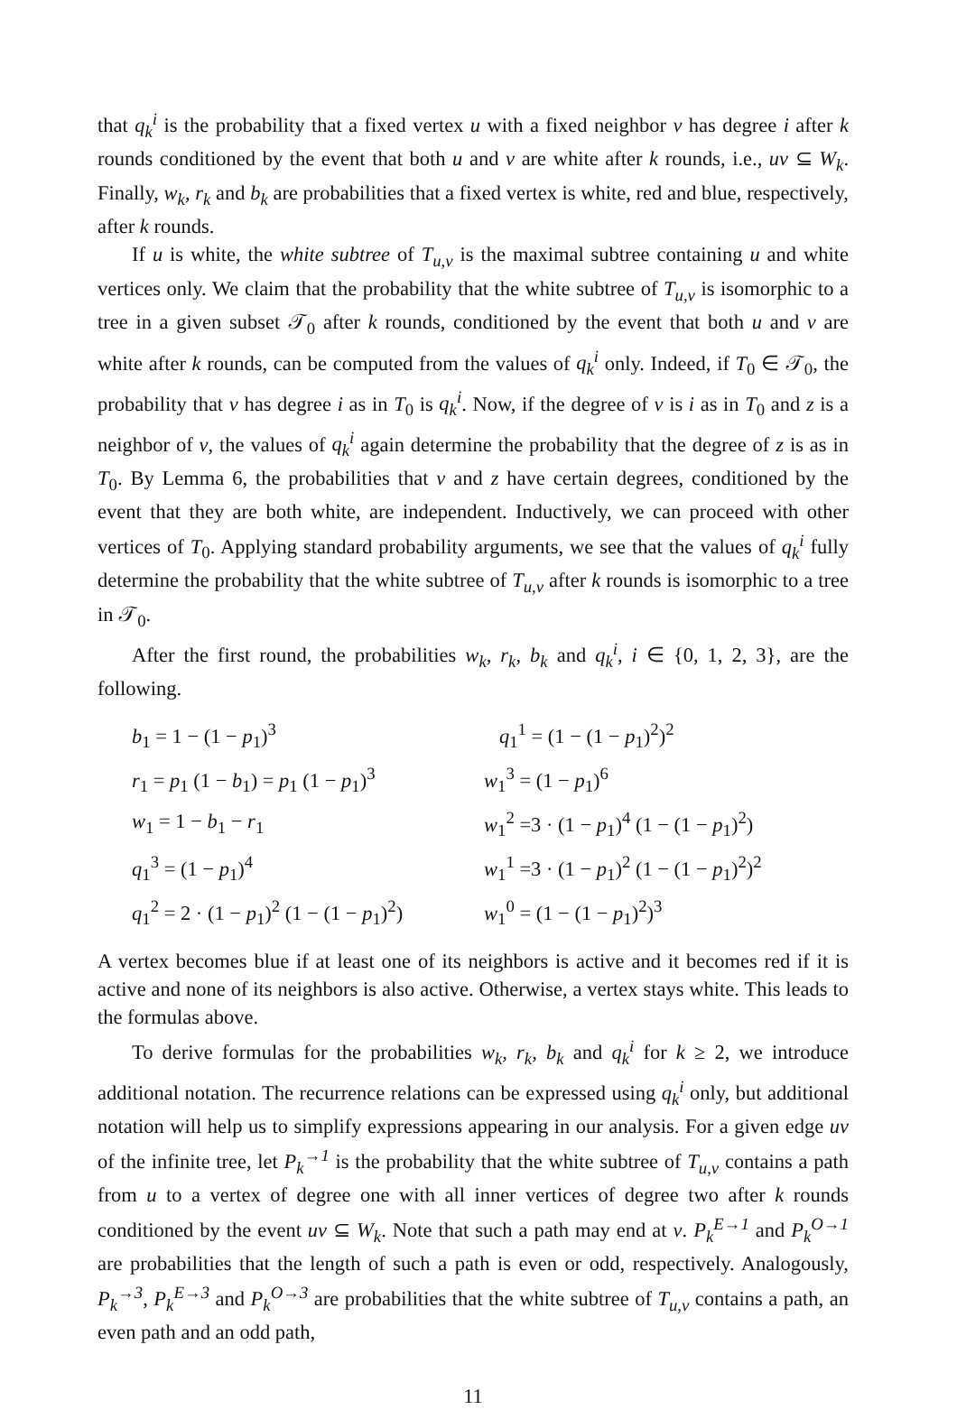that q<sub>k</sub><sup>i</sup> is the probability that a fixed vertex u with a fixed neighbor v has degree i after k rounds conditioned by the event that both u and v are white after k rounds, i.e., uv ⊆ W<sub>k</sub>. Finally, w<sub>k</sub>, r<sub>k</sub> and b<sub>k</sub> are probabilities that a fixed vertex is white, red and blue, respectively, after k rounds.
If u is white, the white subtree of T<sub>u,v</sub> is the maximal subtree containing u and white vertices only. We claim that the probability that the white subtree of T<sub>u,v</sub> is isomorphic to a tree in a given subset 𝒯<sub>0</sub> after k rounds, conditioned by the event that both u and v are white after k rounds, can be computed from the values of q<sub>k</sub><sup>i</sup> only. Indeed, if T<sub>0</sub> ∈ 𝒯<sub>0</sub>, the probability that v has degree i as in T<sub>0</sub> is q<sub>k</sub><sup>i</sup>. Now, if the degree of v is i as in T<sub>0</sub> and z is a neighbor of v, the values of q<sub>k</sub><sup>i</sup> again determine the probability that the degree of z is as in T<sub>0</sub>. By Lemma 6, the probabilities that v and z have certain degrees, conditioned by the event that they are both white, are independent. Inductively, we can proceed with other vertices of T<sub>0</sub>. Applying standard probability arguments, we see that the values of q<sub>k</sub><sup>i</sup> fully determine the probability that the white subtree of T<sub>u,v</sub> after k rounds is isomorphic to a tree in 𝒯<sub>0</sub>.
After the first round, the probabilities w<sub>k</sub>, r<sub>k</sub>, b<sub>k</sub> and q<sub>k</sub><sup>i</sup>, i ∈ {0, 1, 2, 3}, are the following.
| b<sub>1</sub> = 1 − (1 − p<sub>1</sub>)<sup>3</sup> | q<sub>1</sub><sup>1</sup> = (1 − (1 − p<sub>1</sub>)<sup>2</sup>)<sup>2</sup> |
| r<sub>1</sub> = p<sub>1</sub> (1 − b<sub>1</sub>) = p<sub>1</sub> (1 − p<sub>1</sub>)<sup>3</sup> | w<sub>1</sub><sup>3</sup> = (1 − p<sub>1</sub>)<sup>6</sup> |
| w<sub>1</sub> = 1 − b<sub>1</sub> − r<sub>1</sub> | w<sub>1</sub><sup>2</sup> =3 · (1 − p<sub>1</sub>)<sup>4</sup> (1 − (1 − p<sub>1</sub>)<sup>2</sup>) |
| q<sub>1</sub><sup>3</sup> = (1 − p<sub>1</sub>)<sup>4</sup> | w<sub>1</sub><sup>1</sup> =3 · (1 − p<sub>1</sub>)<sup>2</sup> (1 − (1 − p<sub>1</sub>)<sup>2</sup>)<sup>2</sup> |
| q<sub>1</sub><sup>2</sup> = 2 · (1 − p<sub>1</sub>)<sup>2</sup> (1 − (1 − p<sub>1</sub>)<sup>2</sup>) | w<sub>1</sub><sup>0</sup> = (1 − (1 − p<sub>1</sub>)<sup>2</sup>)<sup>3</sup> |
A vertex becomes blue if at least one of its neighbors is active and it becomes red if it is active and none of its neighbors is also active. Otherwise, a vertex stays white. This leads to the formulas above.
To derive formulas for the probabilities w<sub>k</sub>, r<sub>k</sub>, b<sub>k</sub> and q<sub>k</sub><sup>i</sup> for k ≥ 2, we introduce additional notation. The recurrence relations can be expressed using q<sub>k</sub><sup>i</sup> only, but additional notation will help us to simplify expressions appearing in our analysis. For a given edge uv of the infinite tree, let P<sub>k</sub><sup>→1</sup> is the probability that the white subtree of T<sub>u,v</sub> contains a path from u to a vertex of degree one with all inner vertices of degree two after k rounds conditioned by the event uv ⊆ W<sub>k</sub>. Note that such a path may end at v. P<sub>k</sub><sup>E→1</sup> and P<sub>k</sub><sup>O→1</sup> are probabilities that the length of such a path is even or odd, respectively. Analogously, P<sub>k</sub><sup>→3</sup>, P<sub>k</sub><sup>E→3</sup> and P<sub>k</sub><sup>O→3</sup> are probabilities that the white subtree of T<sub>u,v</sub> contains a path, an even path and an odd path,
11